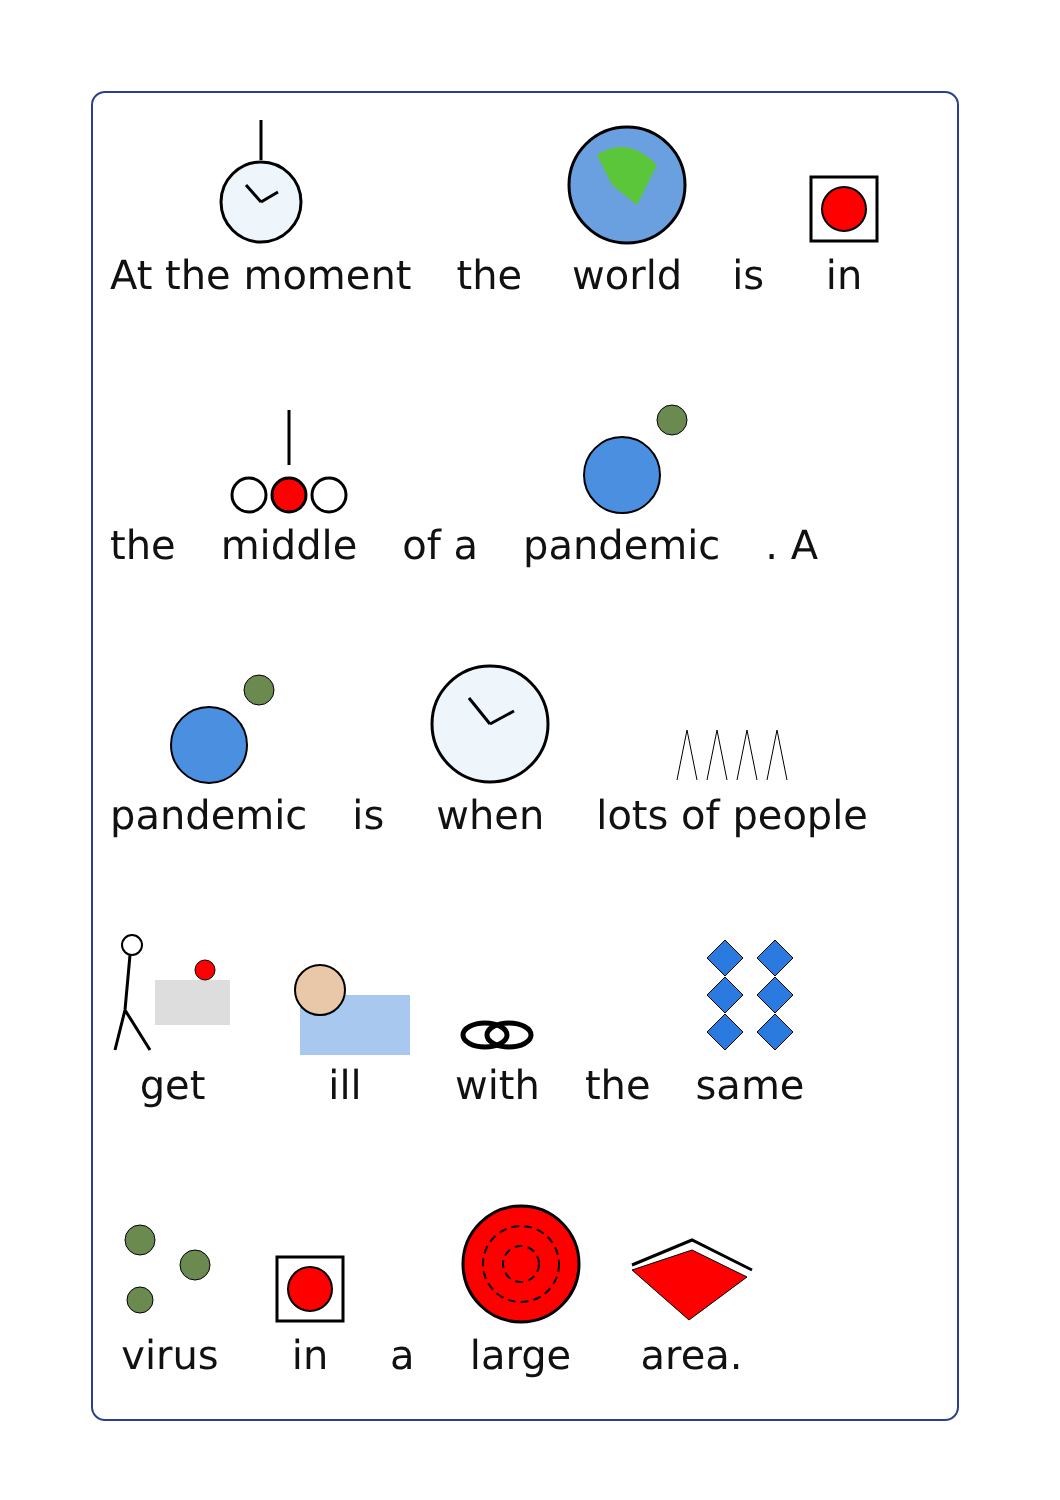At the moment
the
world
is
in
the
middle
of a
pandemic
. A
pandemic
is
when
lots of people
get
ill
with
the
same
virus
in
a
large
area.